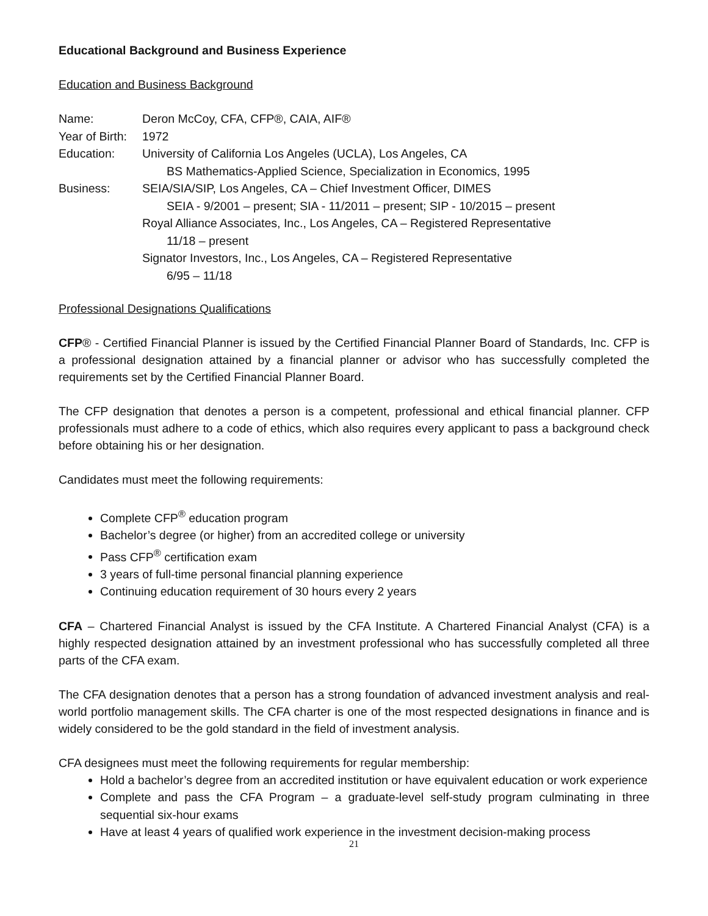Educational Background and Business Experience
Education and Business Background
| Name: | Deron McCoy, CFA, CFP®, CAIA, AIF® |
| Year of Birth: | 1972 |
| Education: | University of California Los Angeles (UCLA), Los Angeles, CA BS Mathematics-Applied Science, Specialization in Economics, 1995 |
| Business: | SEIA/SIA/SIP, Los Angeles, CA – Chief Investment Officer, DIMES SEIA - 9/2001 – present; SIA - 11/2011 – present; SIP - 10/2015 – present Royal Alliance Associates, Inc., Los Angeles, CA – Registered Representative 11/18 – present Signator Investors, Inc., Los Angeles, CA – Registered Representative 6/95 – 11/18 |
Professional Designations Qualifications
CFP® - Certified Financial Planner is issued by the Certified Financial Planner Board of Standards, Inc. CFP is a professional designation attained by a financial planner or advisor who has successfully completed the requirements set by the Certified Financial Planner Board.
The CFP designation that denotes a person is a competent, professional and ethical financial planner. CFP professionals must adhere to a code of ethics, which also requires every applicant to pass a background check before obtaining his or her designation.
Candidates must meet the following requirements:
Complete CFP<sup>®</sup> education program
Bachelor’s degree (or higher) from an accredited college or university
Pass CFP<sup>®</sup> certification exam
3 years of full-time personal financial planning experience
Continuing education requirement of 30 hours every 2 years
CFA – Chartered Financial Analyst is issued by the CFA Institute. A Chartered Financial Analyst (CFA) is a highly respected designation attained by an investment professional who has successfully completed all three parts of the CFA exam.
The CFA designation denotes that a person has a strong foundation of advanced investment analysis and real-world portfolio management skills. The CFA charter is one of the most respected designations in finance and is widely considered to be the gold standard in the field of investment analysis.
CFA designees must meet the following requirements for regular membership:
Hold a bachelor’s degree from an accredited institution or have equivalent education or work experience
Complete and pass the CFA Program – a graduate-level self-study program culminating in three sequential six-hour exams
Have at least 4 years of qualified work experience in the investment decision-making process
21